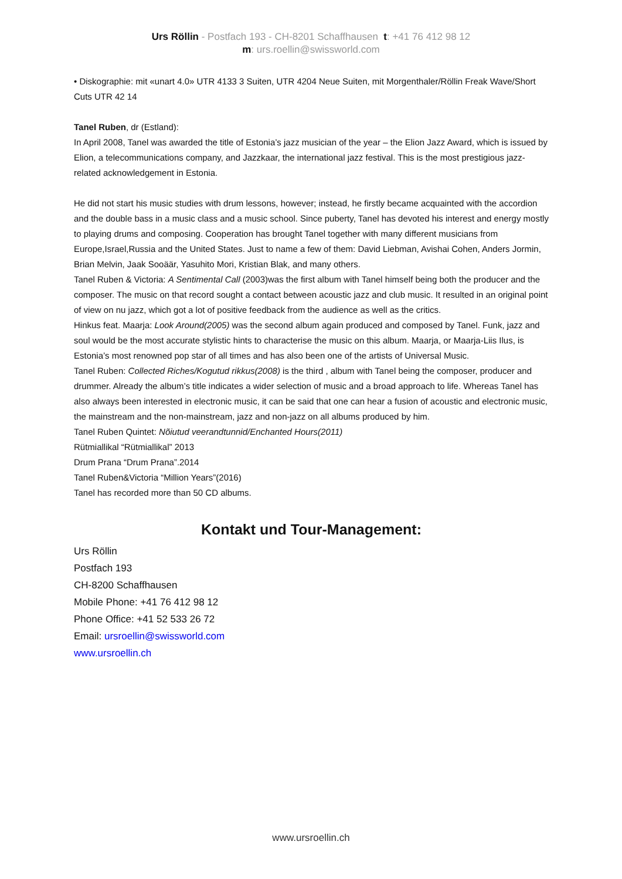Urs Röllin - Postfach 193 - CH-8201 Schaffhausen t: +41 76 412 98 12
m: urs.roellin@swissworld.com
• Diskographie: mit «unart 4.0» UTR 4133 3 Suiten, UTR 4204 Neue Suiten, mit Morgenthaler/Röllin Freak Wave/Short Cuts UTR 42 14
Tanel Ruben, dr (Estland):
In April 2008, Tanel was awarded the title of Estonia’s jazz musician of the year – the Elion Jazz Award, which is issued by Elion, a telecommunications company, and Jazzkaar, the international jazz festival. This is the most prestigious jazz-related acknowledgement in Estonia.
He did not start his music studies with drum lessons, however; instead, he firstly became acquainted with the accordion and the double bass in a music class and a music school. Since puberty, Tanel has devoted his interest and energy mostly to playing drums and composing. Cooperation has brought Tanel together with many different musicians from Europe,Israel,Russia and the United States. Just to name a few of them: David Liebman, Avishai Cohen, Anders Jormin, Brian Melvin, Jaak Sooäär, Yasuhito Mori, Kristian Blak, and many others.
Tanel Ruben & Victoria: A Sentimental Call (2003)was the first album with Tanel himself being both the producer and the composer. The music on that record sought a contact between acoustic jazz and club music. It resulted in an original point of view on nu jazz, which got a lot of positive feedback from the audience as well as the critics.
Hinkus feat. Maarja: Look Around(2005) was the second album again produced and composed by Tanel. Funk, jazz and soul would be the most accurate stylistic hints to characterise the music on this album. Maarja, or Maarja-Liis Ilus, is Estonia’s most renowned pop star of all times and has also been one of the artists of Universal Music.
Tanel Ruben: Collected Riches/Kogutud rikkus(2008) is the third , album with Tanel being the composer, producer and drummer. Already the album’s title indicates a wider selection of music and a broad approach to life. Whereas Tanel has also always been interested in electronic music, it can be said that one can hear a fusion of acoustic and electronic music, the mainstream and the non-mainstream, jazz and non-jazz on all albums produced by him.
Tanel Ruben Quintet: Nõiutud veerandtunnid/Enchanted Hours(2011)
Rütmiallikal “Rütmiallikal” 2013
Drum Prana “Drum Prana”.2014
Tanel Ruben&Victoria “Million Years”(2016)
Tanel has recorded more than 50 CD albums.
Kontakt und Tour-Management:
Urs Röllin
Postfach 193
CH-8200 Schaffhausen
Mobile Phone: +41 76 412 98 12
Phone Office: +41 52 533 26 72
Email: ursroellin@swissworld.com
www.ursroellin.ch
www.ursroellin.ch